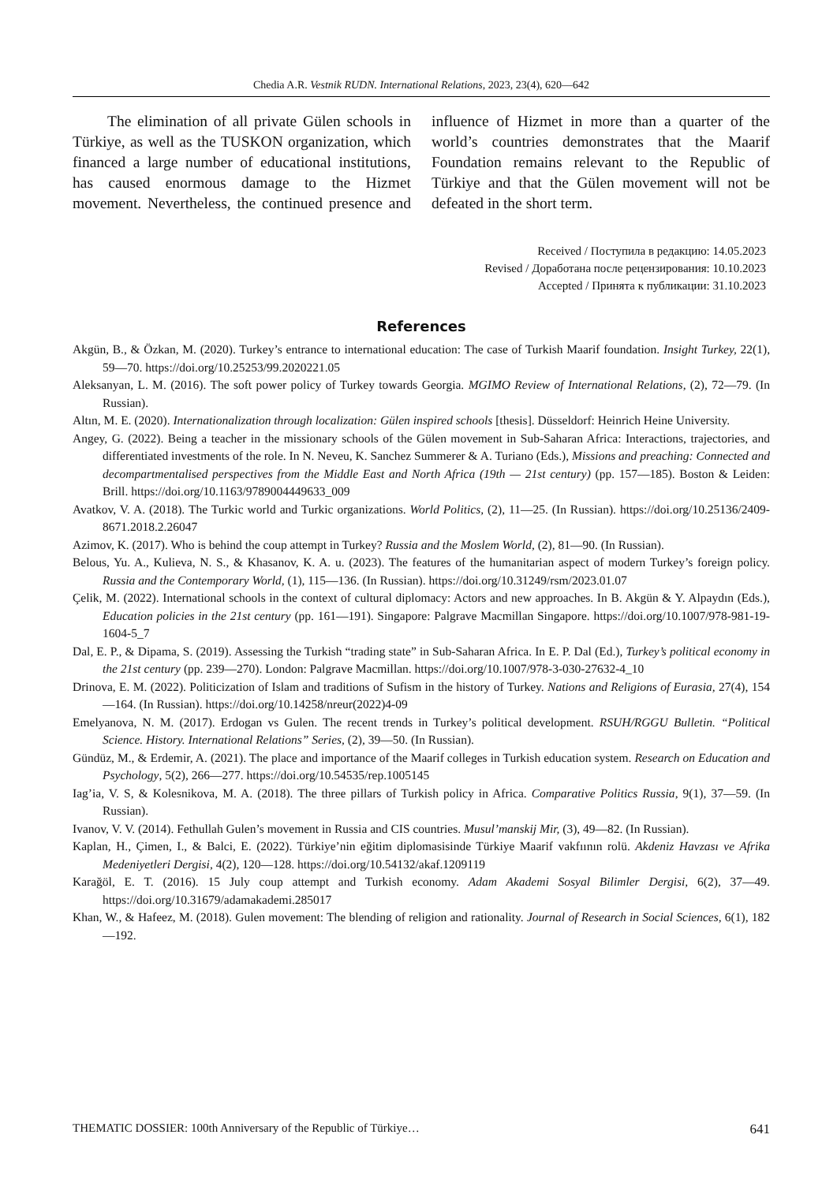Chedia A.R. Vestnik RUDN. International Relations, 2023, 23(4), 620—642
The elimination of all private Gülen schools in Türkiye, as well as the TUSKON organization, which financed a large number of educational institutions, has caused enormous damage to the Hizmet movement. Nevertheless, the continued presence and influence of Hizmet in more than a quarter of the world’s countries demonstrates that the Maarif Foundation remains relevant to the Republic of Türkiye and that the Gülen movement will not be defeated in the short term.
Received / Поступила в редакцию: 14.05.2023
Revised / Доработана после рецензирования: 10.10.2023
Accepted / Принята к публикации: 31.10.2023
References
Akgün, B., & Özkan, M. (2020). Turkey’s entrance to international education: The case of Turkish Maarif foundation. Insight Turkey, 22(1), 59—70. https://doi.org/10.25253/99.2020221.05
Aleksanyan, L. M. (2016). The soft power policy of Turkey towards Georgia. MGIMO Review of International Relations, (2), 72—79. (In Russian).
Altın, M. E. (2020). Internationalization through localization: Gülen inspired schools [thesis]. Düsseldorf: Heinrich Heine University.
Angey, G. (2022). Being a teacher in the missionary schools of the Gülen movement in Sub-Saharan Africa: Interactions, trajectories, and differentiated investments of the role. In N. Neveu, K. Sanchez Summerer & A. Turiano (Eds.), Missions and preaching: Connected and decompartmentalised perspectives from the Middle East and North Africa (19th — 21st century) (pp. 157—185). Boston & Leiden: Brill. https://doi.org/10.1163/9789004449633_009
Avatkov, V. A. (2018). The Turkic world and Turkic organizations. World Politics, (2), 11—25. (In Russian). https://doi.org/10.25136/2409-8671.2018.2.26047
Azimov, K. (2017). Who is behind the coup attempt in Turkey? Russia and the Moslem World, (2), 81—90. (In Russian).
Belous, Yu. A., Kulieva, N. S., & Khasanov, K. A. u. (2023). The features of the humanitarian aspect of modern Turkey’s foreign policy. Russia and the Contemporary World, (1), 115—136. (In Russian). https://doi.org/10.31249/rsm/2023.01.07
Çelik, M. (2022). International schools in the context of cultural diplomacy: Actors and new approaches. In B. Akgün & Y. Alpaydın (Eds.), Education policies in the 21st century (pp. 161—191). Singapore: Palgrave Macmillan Singapore. https://doi.org/10.1007/978-981-19-1604-5_7
Dal, E. P., & Dipama, S. (2019). Assessing the Turkish “trading state” in Sub-Saharan Africa. In E. P. Dal (Ed.), Turkey’s political economy in the 21st century (pp. 239—270). London: Palgrave Macmillan. https://doi.org/10.1007/978-3-030-27632-4_10
Drinova, E. M. (2022). Politicization of Islam and traditions of Sufism in the history of Turkey. Nations and Religions of Eurasia, 27(4), 154—164. (In Russian). https://doi.org/10.14258/nreur(2022)4-09
Emelyanova, N. M. (2017). Erdogan vs Gulen. The recent trends in Turkey’s political development. RSUH/RGGU Bulletin. “Political Science. History. International Relations” Series, (2), 39—50. (In Russian).
Gündüz, M., & Erdemir, A. (2021). The place and importance of the Maarif colleges in Turkish education system. Research on Education and Psychology, 5(2), 266—277. https://doi.org/10.54535/rep.1005145
Iag’ia, V. S, & Kolesnikova, M. A. (2018). The three pillars of Turkish policy in Africa. Comparative Politics Russia, 9(1), 37—59. (In Russian).
Ivanov, V. V. (2014). Fethullah Gulen’s movement in Russia and CIS countries. Musul’manskij Mir, (3), 49—82. (In Russian).
Kaplan, H., Çimen, I., & Balci, E. (2022). Türkiye’nin eğitim diplomasisinde Türkiye Maarif vakfıının rolü. Akdeniz Havzası ve Afrika Medeniyetleri Dergisi, 4(2), 120—128. https://doi.org/10.54132/akaf.1209119
Karağöl, E. T. (2016). 15 July coup attempt and Turkish economy. Adam Akademi Sosyal Bilimler Dergisi, 6(2), 37—49. https://doi.org/10.31679/adamakademi.285017
Khan, W., & Hafeez, M. (2018). Gulen movement: The blending of religion and rationality. Journal of Research in Social Sciences, 6(1), 182—192.
THEMATIC DOSSIER: 100th Anniversary of the Republic of Türkiye… 641